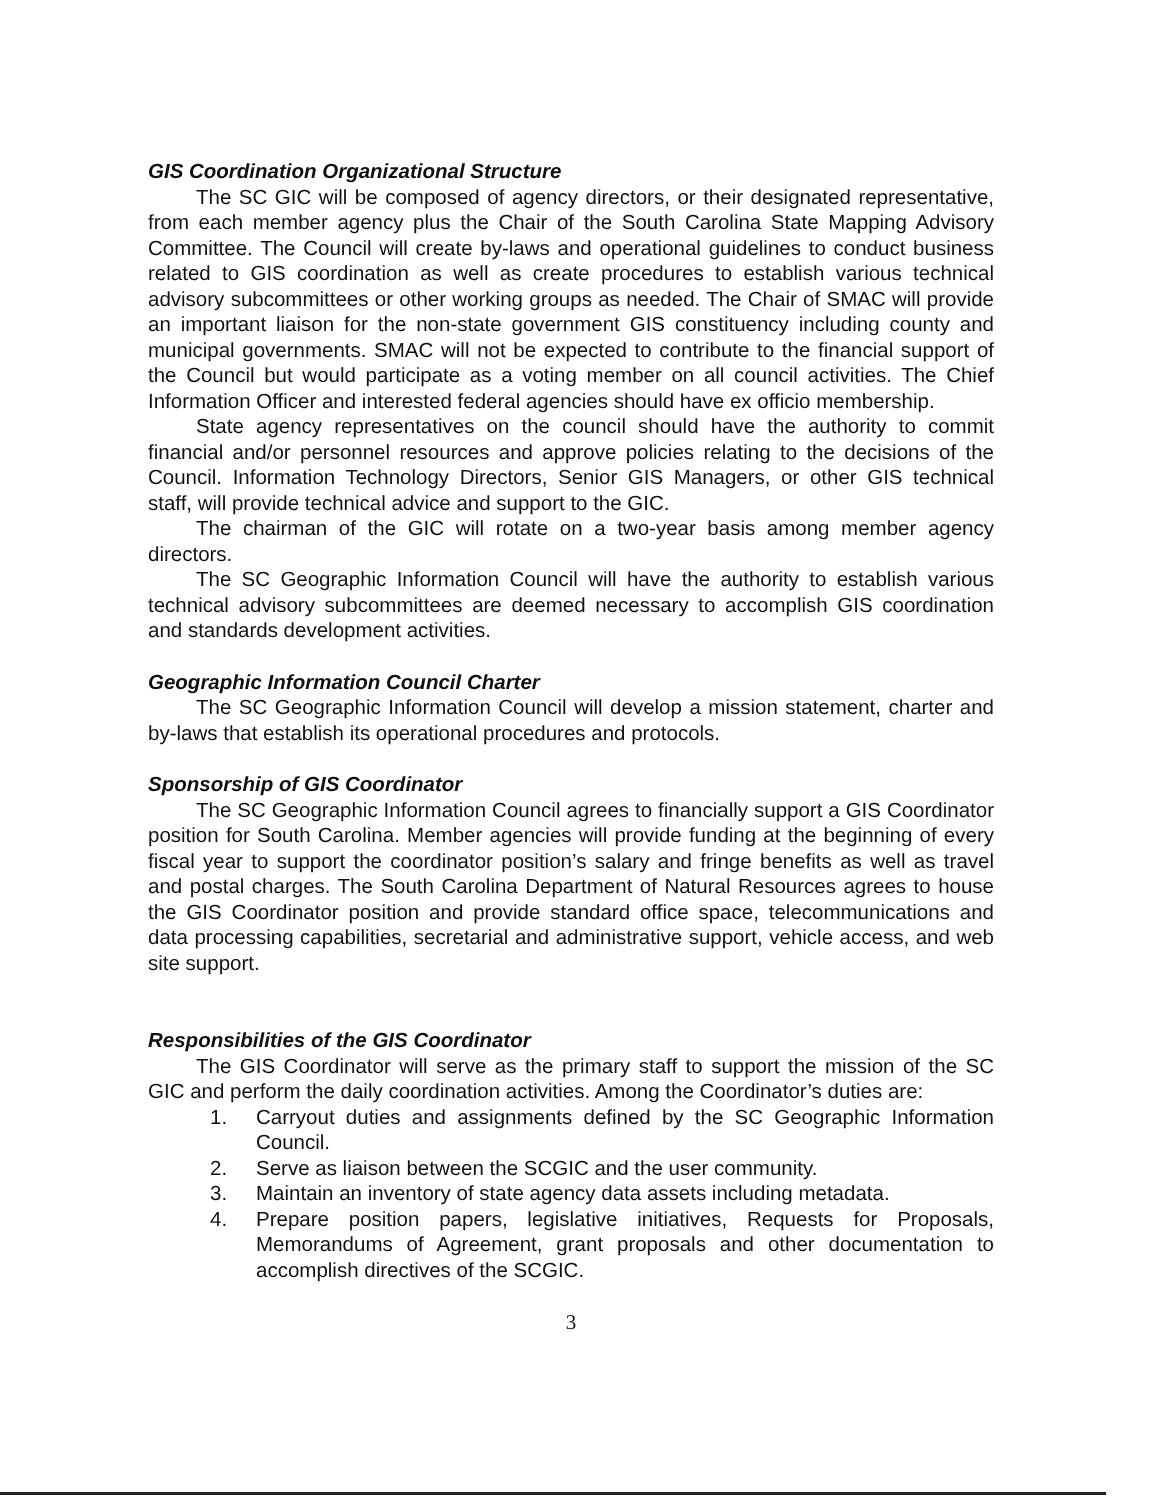GIS Coordination Organizational Structure
The SC GIC will be composed of agency directors, or their designated representative, from each member agency plus the Chair of the South Carolina State Mapping Advisory Committee. The Council will create by-laws and operational guidelines to conduct business related to GIS coordination as well as create procedures to establish various technical advisory subcommittees or other working groups as needed. The Chair of SMAC will provide an important liaison for the non-state government GIS constituency including county and municipal governments. SMAC will not be expected to contribute to the financial support of the Council but would participate as a voting member on all council activities. The Chief Information Officer and interested federal agencies should have ex officio membership.
State agency representatives on the council should have the authority to commit financial and/or personnel resources and approve policies relating to the decisions of the Council. Information Technology Directors, Senior GIS Managers, or other GIS technical staff, will provide technical advice and support to the GIC.
The chairman of the GIC will rotate on a two-year basis among member agency directors.
The SC Geographic Information Council will have the authority to establish various technical advisory subcommittees are deemed necessary to accomplish GIS coordination and standards development activities.
Geographic Information Council Charter
The SC Geographic Information Council will develop a mission statement, charter and by-laws that establish its operational procedures and protocols.
Sponsorship of GIS Coordinator
The SC Geographic Information Council agrees to financially support a GIS Coordinator position for South Carolina. Member agencies will provide funding at the beginning of every fiscal year to support the coordinator position’s salary and fringe benefits as well as travel and postal charges. The South Carolina Department of Natural Resources agrees to house the GIS Coordinator position and provide standard office space, telecommunications and data processing capabilities, secretarial and administrative support, vehicle access, and web site support.
Responsibilities of the GIS Coordinator
The GIS Coordinator will serve as the primary staff to support the mission of the SC GIC and perform the daily coordination activities. Among the Coordinator’s duties are:
1. Carryout duties and assignments defined by the SC Geographic Information Council.
2. Serve as liaison between the SCGIC and the user community.
3. Maintain an inventory of state agency data assets including metadata.
4. Prepare position papers, legislative initiatives, Requests for Proposals, Memorandums of Agreement, grant proposals and other documentation to accomplish directives of the SCGIC.
3